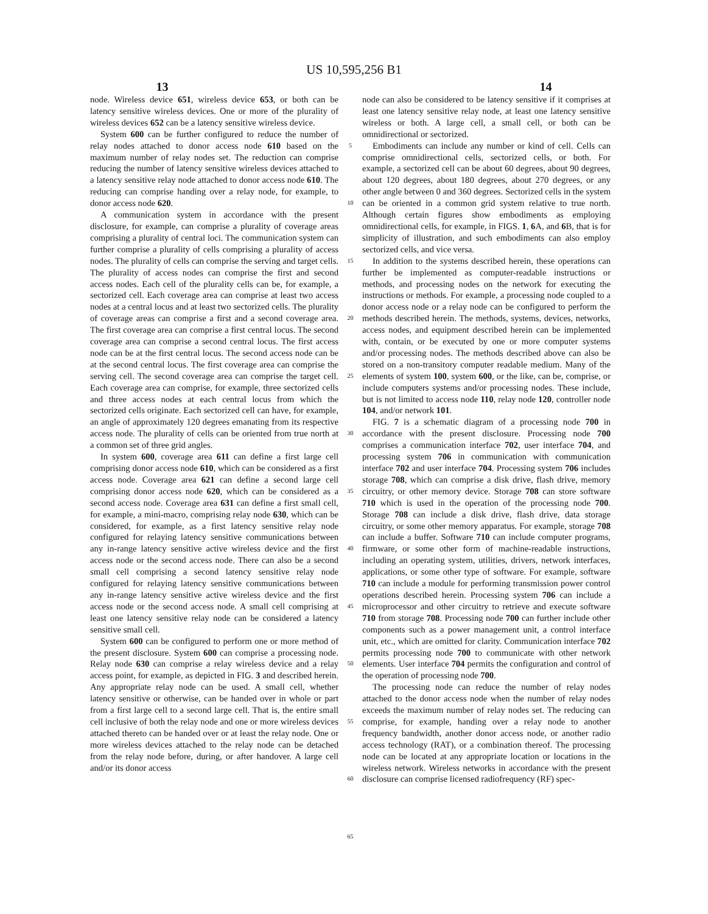US 10,595,256 B1
13 14
node. Wireless device 651, wireless device 653, or both can be latency sensitive wireless devices. One or more of the plurality of wireless devices 652 can be a latency sensitive wireless device.
System 600 can be further configured to reduce the number of relay nodes attached to donor access node 610 based on the maximum number of relay nodes set. The reduction can comprise reducing the number of latency sensitive wireless devices attached to a latency sensitive relay node attached to donor access node 610. The reducing can comprise handing over a relay node, for example, to donor access node 620.
A communication system in accordance with the present disclosure, for example, can comprise a plurality of coverage areas comprising a plurality of central loci. The communication system can further comprise a plurality of cells comprising a plurality of access nodes. The plurality of cells can comprise the serving and target cells. The plurality of access nodes can comprise the first and second access nodes. Each cell of the plurality cells can be, for example, a sectorized cell. Each coverage area can comprise at least two access nodes at a central locus and at least two sectorized cells. The plurality of coverage areas can comprise a first and a second coverage area. The first coverage area can comprise a first central locus. The second coverage area can comprise a second central locus. The first access node can be at the first central locus. The second access node can be at the second central locus. The first coverage area can comprise the serving cell. The second coverage area can comprise the target cell. Each coverage area can comprise, for example, three sectorized cells and three access nodes at each central locus from which the sectorized cells originate. Each sectorized cell can have, for example, an angle of approximately 120 degrees emanating from its respective access node. The plurality of cells can be oriented from true north at a common set of three grid angles.
In system 600, coverage area 611 can define a first large cell comprising donor access node 610, which can be considered as a first access node. Coverage area 621 can define a second large cell comprising donor access node 620, which can be considered as a second access node. Coverage area 631 can define a first small cell, for example, a mini-macro, comprising relay node 630, which can be considered, for example, as a first latency sensitive relay node configured for relaying latency sensitive communications between any in-range latency sensitive active wireless device and the first access node or the second access node. There can also be a second small cell comprising a second latency sensitive relay node configured for relaying latency sensitive communications between any in-range latency sensitive active wireless device and the first access node or the second access node. A small cell comprising at least one latency sensitive relay node can be considered a latency sensitive small cell.
System 600 can be configured to perform one or more method of the present disclosure. System 600 can comprise a processing node. Relay node 630 can comprise a relay wireless device and a relay access point, for example, as depicted in FIG. 3 and described herein. Any appropriate relay node can be used. A small cell, whether latency sensitive or otherwise, can be handed over in whole or part from a first large cell to a second large cell. That is, the entire small cell inclusive of both the relay node and one or more wireless devices attached thereto can be handed over or at least the relay node. One or more wireless devices attached to the relay node can be detached from the relay node before, during, or after handover. A large cell and/or its donor access
5
10
15
20
25
30
35
40
45
50
55
60
65
node can also be considered to be latency sensitive if it comprises at least one latency sensitive relay node, at least one latency sensitive wireless or both. A large cell, a small cell, or both can be omnidirectional or sectorized.
Embodiments can include any number or kind of cell. Cells can comprise omnidirectional cells, sectorized cells, or both. For example, a sectorized cell can be about 60 degrees, about 90 degrees, about 120 degrees, about 180 degrees, about 270 degrees, or any other angle between 0 and 360 degrees. Sectorized cells in the system can be oriented in a common grid system relative to true north. Although certain figures show embodiments as employing omnidirectional cells, for example, in FIGS. 1, 6 A, and 6 B, that is for simplicity of illustration, and such embodiments can also employ sectorized cells, and vice versa.
In addition to the systems described herein, these operations can further be implemented as computer-readable instructions or methods, and processing nodes on the network for executing the instructions or methods. For example, a processing node coupled to a donor access node or a relay node can be configured to perform the methods described herein. The methods, systems, devices, networks, access nodes, and equipment described herein can be implemented with, contain, or be executed by one or more computer systems and/or processing nodes. The methods described above can also be stored on a non-transitory computer readable medium. Many of the elements of system 100, system 600, or the like, can be, comprise, or include computers systems and/or processing nodes. These include, but is not limited to access node 110, relay node 120, controller node 104, and/or network 101.
FIG. 7 is a schematic diagram of a processing node 700 in accordance with the present disclosure. Processing node 700 comprises a communication interface 702, user interface 704, and processing system 706 in communication with communication interface 702 and user interface 704. Processing system 706 includes storage 708, which can comprise a disk drive, flash drive, memory circuitry, or other memory device. Storage 708 can store software 710 which is used in the operation of the processing node 700. Storage 708 can include a disk drive, flash drive, data storage circuitry, or some other memory apparatus. For example, storage 708 can include a buffer. Software 710 can include computer programs, firmware, or some other form of machine-readable instructions, including an operating system, utilities, drivers, network interfaces, applications, or some other type of software. For example, software 710 can include a module for performing transmission power control operations described herein. Processing system 706 can include a microprocessor and other circuitry to retrieve and execute software 710 from storage 708. Processing node 700 can further include other components such as a power management unit, a control interface unit, etc., which are omitted for clarity. Communication interface 702 permits processing node 700 to communicate with other network elements. User interface 704 permits the configuration and control of the operation of processing node 700.
The processing node can reduce the number of relay nodes attached to the donor access node when the number of relay nodes exceeds the maximum number of relay nodes set. The reducing can comprise, for example, handing over a relay node to another frequency bandwidth, another donor access node, or another radio access technology (RAT), or a combination thereof. The processing node can be located at any appropriate location or locations in the wireless network. Wireless networks in accordance with the present disclosure can comprise licensed radiofrequency (RF) spec-